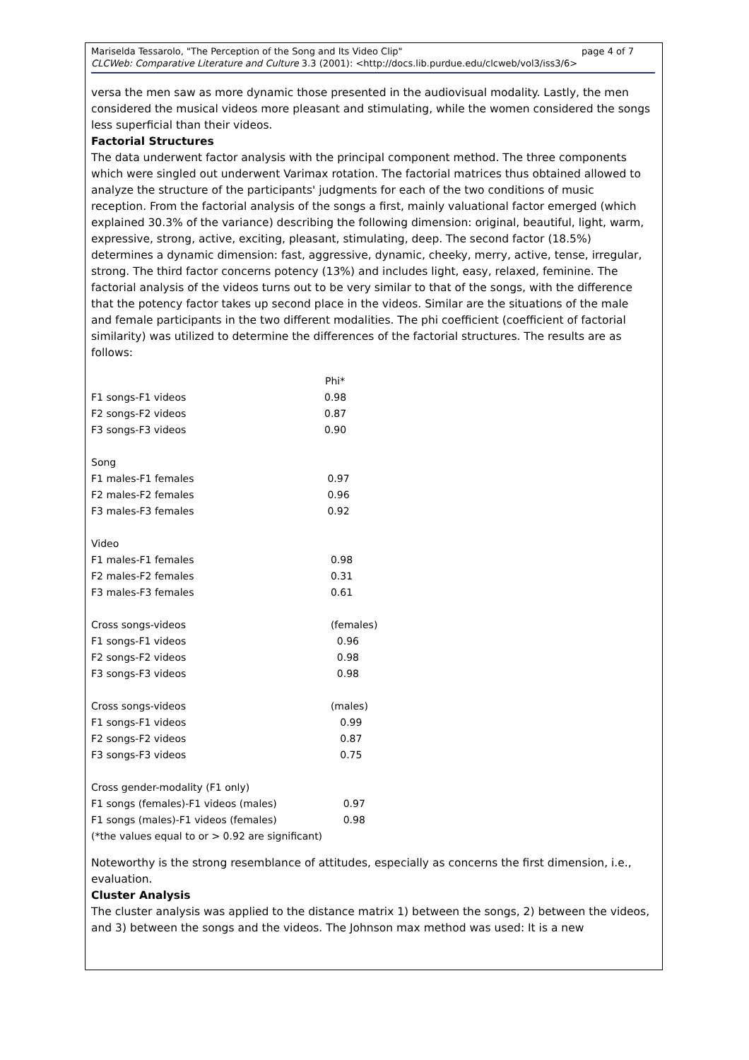page 4 of 7 Mariselda Tessarolo, "The Perception of the Song and Its Video Clip"
CLCWeb: Comparative Literature and Culture 3.3 (2001): <http://docs.lib.purdue.edu/clcweb/vol3/iss3/6>
versa the men saw as more dynamic those presented in the audiovisual modality. Lastly, the men considered the musical videos more pleasant and stimulating, while the women considered the songs less superficial than their videos.
Factorial Structures
The data underwent factor analysis with the principal component method. The three components which were singled out underwent Varimax rotation. The factorial matrices thus obtained allowed to analyze the structure of the participants' judgments for each of the two conditions of music reception. From the factorial analysis of the songs a first, mainly valuational factor emerged (which explained 30.3% of the variance) describing the following dimension: original, beautiful, light, warm, expressive, strong, active, exciting, pleasant, stimulating, deep. The second factor (18.5%) determines a dynamic dimension: fast, aggressive, dynamic, cheeky, merry, active, tense, irregular, strong. The third factor concerns potency (13%) and includes light, easy, relaxed, feminine. The factorial analysis of the videos turns out to be very similar to that of the songs, with the difference that the potency factor takes up second place in the videos. Similar are the situations of the male and female participants in the two different modalities. The phi coefficient (coefficient of factorial similarity) was utilized to determine the differences of the factorial structures. The results are as follows:
| | Phi* |
| F1 songs-F1 videos | 0.98 |
| F2 songs-F2 videos | 0.87 |
| F3 songs-F3 videos | 0.90 |
| Song | |
| F1 males-F1 females | 0.97 |
| F2 males-F2 females | 0.96 |
| F3 males-F3 females | 0.92 |
| Video | |
| F1 males-F1 females | 0.98 |
| F2 males-F2 females | 0.31 |
| F3 males-F3 females | 0.61 |
| Cross songs-videos | (females) |
| F1 songs-F1 videos | 0.96 |
| F2 songs-F2 videos | 0.98 |
| F3 songs-F3 videos | 0.98 |
| Cross songs-videos | (males) |
| F1 songs-F1 videos | 0.99 |
| F2 songs-F2 videos | 0.87 |
| F3 songs-F3 videos | 0.75 |
| Cross gender-modality (F1 only) | |
| F1 songs (females)-F1 videos (males) | 0.97 |
| F1 songs (males)-F1 videos (females) | 0.98 |
| (*the values equal to or > 0.92 are significant) | |
Noteworthy is the strong resemblance of attitudes, especially as concerns the first dimension, i.e., evaluation.
Cluster Analysis
The cluster analysis was applied to the distance matrix 1) between the songs, 2) between the videos, and 3) between the songs and the videos. The Johnson max method was used: It is a new